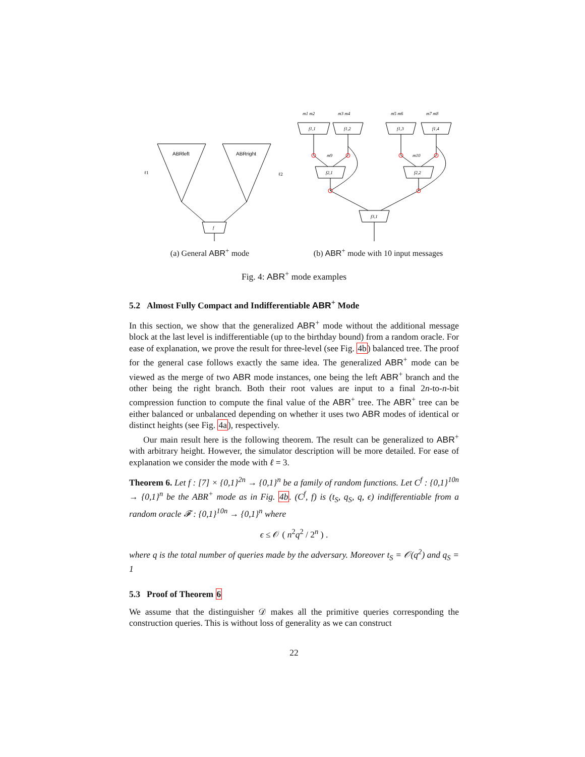ABRleft
ABRright
f
ℓ1
ℓ2
(a) General ABR<sup>+</sup> mode
f1,1
f1,2
f1,3
f1,4
f2,1
f2,2
f3,1
m9
m10
m1 m2
m3 m4
m5 m6
m7 m8
(b) ABR<sup>+</sup> mode with 10 input messages
Fig. 4: ABR<sup>+</sup> mode examples
5.2 Almost Fully Compact and Indifferentiable ABR<sup>+</sup> Mode
In this section, we show that the generalized ABR<sup>+</sup> mode without the additional message block at the last level is indifferentiable (up to the birthday bound) from a random oracle. For ease of explanation, we prove the result for three-level (see Fig. 4b) balanced tree. The proof for the general case follows exactly the same idea. The generalized ABR<sup>+</sup> mode can be viewed as the merge of two ABR mode instances, one being the left ABR<sup>+</sup> branch and the other being the right branch. Both their root values are input to a final 2n-to-n-bit compression function to compute the final value of the ABR<sup>+</sup> tree. The ABR<sup>+</sup> tree can be either balanced or unbalanced depending on whether it uses two ABR modes of identical or distinct heights (see Fig. 4a), respectively.
Our main result here is the following theorem. The result can be generalized to ABR<sup>+</sup> with arbitrary height. However, the simulator description will be more detailed. For ease of explanation we consider the mode with ℓ = 3.
Theorem 6. Let f : [7] × {0,1}<sup>2n</sup> → {0,1}<sup>n</sup> be a family of random functions. Let C<sup>f</sup> : {0,1}<sup>10n</sup> → {0,1}<sup>n</sup> be the ABR<sup>+</sup> mode as in Fig. 4b. (C<sup>f</sup>, f) is (t<sub>S</sub>, q<sub>S</sub>, q, ϵ) indifferentiable from a random oracle 𝓕 : {0,1}<sup>10n</sup> → {0,1}<sup>n</sup> where
ϵ ≤ 𝒪 ( n<sup>2</sup>q<sup>2</sup> / 2<sup>n</sup> ) .
where q is the total number of queries made by the adversary. Moreover t<sub>S</sub> = 𝒪(q<sup>2</sup>) and q<sub>S</sub> = 1
5.3 Proof of Theorem 6
We assume that the distinguisher 𝒟 makes all the primitive queries corresponding the construction queries. This is without loss of generality as we can construct
22